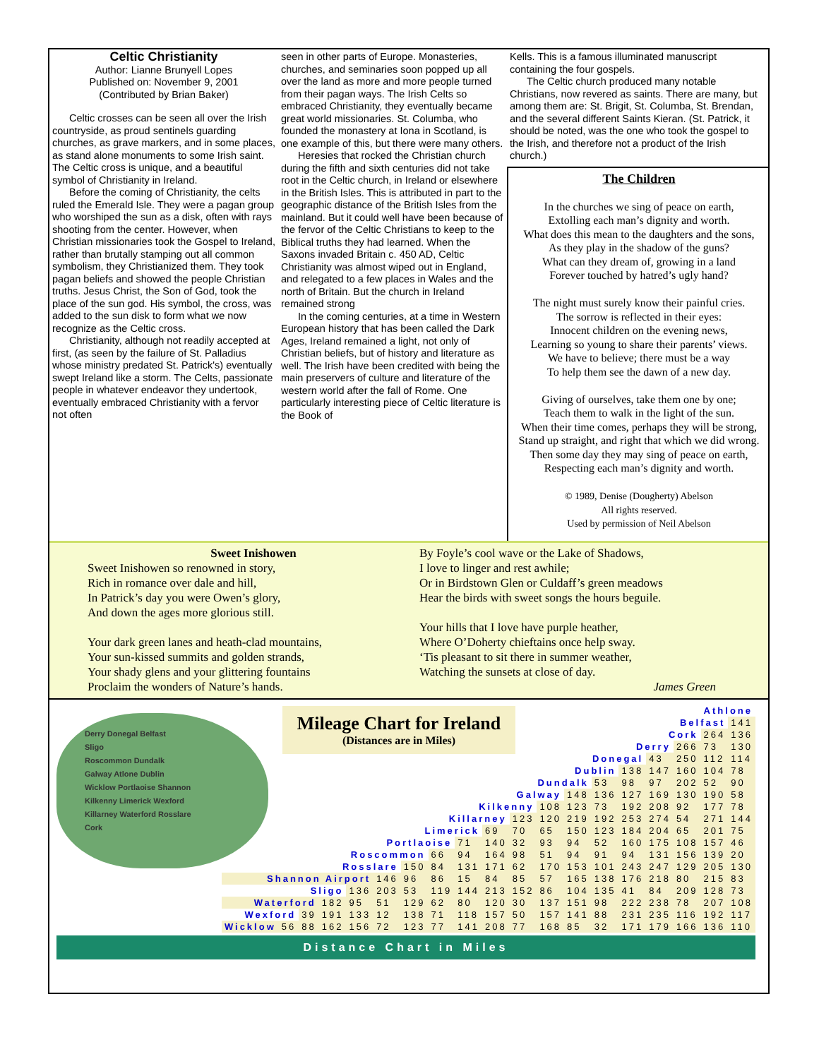Celtic Christianity
Author: Lianne Brunyell Lopes
Published on: November 9, 2001
(Contributed by Brian Baker)
Celtic crosses can be seen all over the Irish countryside, as proud sentinels guarding churches, as grave markers, and in some places, as stand alone monuments to some Irish saint. The Celtic cross is unique, and a beautiful symbol of Christianity in Ireland.
Before the coming of Christianity, the celts ruled the Emerald Isle. They were a pagan group who worshiped the sun as a disk, often with rays shooting from the center. However, when Christian missionaries took the Gospel to Ireland, rather than brutally stamping out all common symbolism, they Christianized them. They took pagan beliefs and showed the people Christian truths. Jesus Christ, the Son of God, took the place of the sun god. His symbol, the cross, was added to the sun disk to form what we now recognize as the Celtic cross.
Christianity, although not readily accepted at first, (as seen by the failure of St. Palladius whose ministry predated St. Patrick's) eventually swept Ireland like a storm. The Celts, passionate people in whatever endeavor they undertook, eventually embraced Christianity with a fervor not often
seen in other parts of Europe. Monasteries, churches, and seminaries soon popped up all over the land as more and more people turned from their pagan ways. The Irish Celts so embraced Christianity, they eventually became great world missionaries. St. Columba, who founded the monastery at Iona in Scotland, is one example of this, but there were many others.
Heresies that rocked the Christian church during the fifth and sixth centuries did not take root in the Celtic church, in Ireland or elsewhere in the British Isles. This is attributed in part to the geographic distance of the British Isles from the mainland. But it could well have been because of the fervor of the Celtic Christians to keep to the Biblical truths they had learned. When the Saxons invaded Britain c. 450 AD, Celtic Christianity was almost wiped out in England, and relegated to a few places in Wales and the north of Britain. But the church in Ireland remained strong
In the coming centuries, at a time in Western European history that has been called the Dark Ages, Ireland remained a light, not only of Christian beliefs, but of history and literature as well. The Irish have been credited with being the main preservers of culture and literature of the western world after the fall of Rome. One particularly interesting piece of Celtic literature is the Book of
Kells. This is a famous illuminated manuscript containing the four gospels.
The Celtic church produced many notable Christians, now revered as saints. There are many, but among them are: St. Brigit, St. Columba, St. Brendan, and the several different Saints Kieran. (St. Patrick, it should be noted, was the one who took the gospel to the Irish, and therefore not a product of the Irish church.)
The Children
In the churches we sing of peace on earth,
Extolling each man’s dignity and worth.
What does this mean to the daughters and the sons,
As they play in the shadow of the guns?
What can they dream of, growing in a land
Forever touched by hatred’s ugly hand?
The night must surely know their painful cries.
The sorrow is reflected in their eyes:
Innocent children on the evening news,
Learning so young to share their parents’ views.
We have to believe; there must be a way
To help them see the dawn of a new day.
Giving of ourselves, take them one by one;
Teach them to walk in the light of the sun.
When their time comes, perhaps they will be strong,
Stand up straight, and right that which we did wrong.
Then some day they may sing of peace on earth,
Respecting each man’s dignity and worth.
© 1989, Denise (Dougherty) Abelson
All rights reserved.
Used by permission of Neil Abelson
Sweet Inishowen
Sweet Inishowen so renowned in story,
Rich in romance over dale and hill,
In Patrick’s day you were Owen’s glory,
And down the ages more glorious still.
Your dark green lanes and heath-clad mountains,
Your sun-kissed summits and golden strands,
Your shady glens and your glittering fountains
Proclaim the wonders of Nature’s hands.
By Foyle’s cool wave or the Lake of Shadows,
I love to linger and rest awhile;
Or in Birdstown Glen or Culdaff’s green meadows
Hear the birds with sweet songs the hours beguile.
Your hills that I love have purple heather,
Where O’Doherty chieftains once help sway.
‘Tis pleasant to sit there in summer weather,
Watching the sunsets at close of day.
James Green
Derry Donegal Belfast
Sligo
Roscommon Dundalk
Galway Atlone Dublin
Wicklow Portlaoise Shannon
Kilkenny Limerick Wexford
Killarney Waterford Rosslare
Cork
Mileage Chart for Ireland
(Distances are in Miles)
| Athlone | | | | | | | | | | | | | | | | | | |
| Belfast | | | | | | | | | | | | | | | | | | 141 |
| Cork | | | | | | | | | | | | | | | | | 264 | 136 |
| Derry | | | | | | | | | | | | | | | | 266 | 73 | 130 |
| Donegal | | | | | | | | | | | | | | | 43 | 250 | 112 | 114 |
| Dublin | | | | | | | | | | | | | | 138 | 147 | 160 | 104 | 78 |
| Dundalk | | | | | | | | | | | | | 53 | 98 | 97 | 202 | 52 | 90 |
| Galway | | | | | | | | | | | | 148 | 136 | 127 | 169 | 130 | 190 | 58 |
| Kilkenny | | | | | | | | | | | 108 | 123 | 73 | 192 | 208 | 92 | 177 | 78 |
| Killarney | | | | | | | | | | 123 | 120 | 219 | 192 | 253 | 274 | 54 | 271 | 144 |
| Limerick | | | | | | | | | 69 | 70 | 65 | 150 | 123 | 184 | 204 | 65 | 201 | 75 |
| Portlaoise | | | | | | | | 71 | 140 | 32 | 93 | 94 | 52 | 160 | 175 | 108 | 157 | 46 |
| Roscommon | | | | | | | 66 | 94 | 164 | 98 | 51 | 94 | 91 | 94 | 131 | 156 | 139 | 20 |
| Rosslare | | | | | | 150 | 84 | 131 | 171 | 62 | 170 | 153 | 101 | 243 | 247 | 129 | 205 | 130 |
| Shannon Airport | | | | | 146 | 96 | 86 | 15 | 84 | 85 | 57 | 165 | 138 | 176 | 218 | 80 | 215 | 83 |
| Sligo | | | | 136 | 203 | 53 | 119 | 144 | 213 | 152 | 86 | 104 | 135 | 41 | 84 | 209 | 128 | 73 |
| Waterford | | | 182 | 95 | 51 | 129 | 62 | 80 | 120 | 30 | 137 | 151 | 98 | 222 | 238 | 78 | 207 | 108 |
| Wexford | | 39 | 191 | 133 | 12 | 138 | 71 | 118 | 157 | 50 | 157 | 141 | 88 | 231 | 235 | 116 | 192 | 117 |
| Wicklow | 56 | 88 | 162 | 156 | 72 | 123 | 77 | 141 | 208 | 77 | 168 | 85 | 32 | 171 | 179 | 166 | 136 | 110 |
Distance Chart in Miles